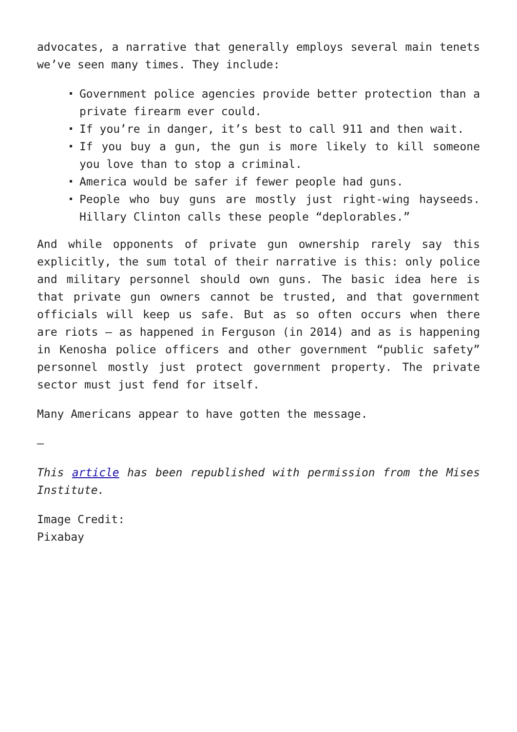advocates, a narrative that generally employs several main tenets we’ve seen many times. They include:
Government police agencies provide better protection than a private firearm ever could.
If you’re in danger, it’s best to call 911 and then wait.
If you buy a gun, the gun is more likely to kill someone you love than to stop a criminal.
America would be safer if fewer people had guns.
People who buy guns are mostly just right-wing hayseeds. Hillary Clinton calls these people “deplorables.”
And while opponents of private gun ownership rarely say this explicitly, the sum total of their narrative is this: only police and military personnel should own guns. The basic idea here is that private gun owners cannot be trusted, and that government officials will keep us safe. But as so often occurs when there are riots — as happened in Ferguson (in 2014) and as is happening in Kenosha police officers and other government “public safety” personnel mostly just protect government property. The private sector must just fend for itself.
Many Americans appear to have gotten the message.
—
This article has been republished with permission from the Mises Institute.
Image Credit:
Pixabay